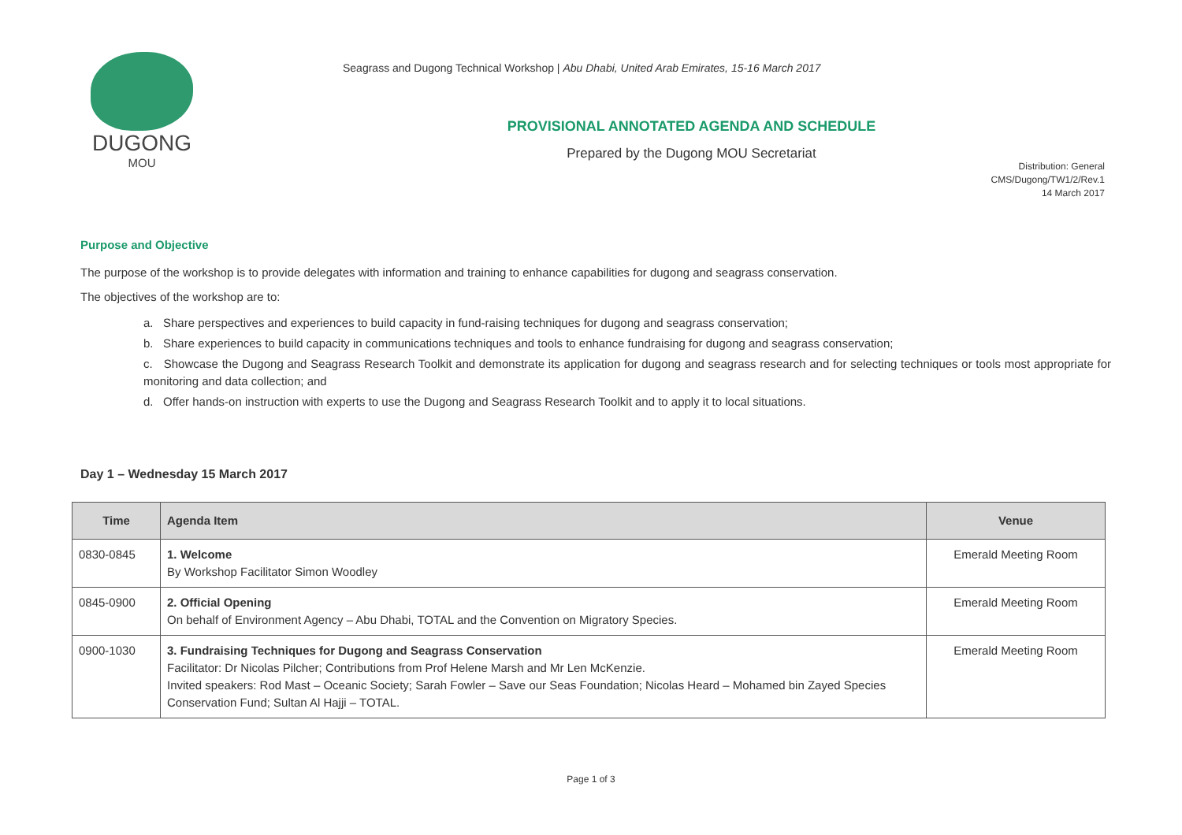DUGONG
MOU
Seagrass and Dugong Technical Workshop | Abu Dhabi, United Arab Emirates, 15-16 March 2017
PROVISIONAL ANNOTATED AGENDA AND SCHEDULE
Prepared by the Dugong MOU Secretariat
Distribution: General
CMS/Dugong/TW1/2/Rev.1
14 March 2017
Purpose and Objective
The purpose of the workshop is to provide delegates with information and training to enhance capabilities for dugong and seagrass conservation.
The objectives of the workshop are to:
a. Share perspectives and experiences to build capacity in fund-raising techniques for dugong and seagrass conservation;
b. Share experiences to build capacity in communications techniques and tools to enhance fundraising for dugong and seagrass conservation;
c. Showcase the Dugong and Seagrass Research Toolkit and demonstrate its application for dugong and seagrass research and for selecting techniques or tools most appropriate for monitoring and data collection; and
d. Offer hands-on instruction with experts to use the Dugong and Seagrass Research Toolkit and to apply it to local situations.
Day 1 – Wednesday 15 March 2017
| Time | Agenda Item | Venue |
| --- | --- | --- |
| 0830-0845 | 1. Welcome By Workshop Facilitator Simon Woodley | Emerald Meeting Room |
| 0845-0900 | 2. Official Opening On behalf of Environment Agency – Abu Dhabi, TOTAL and the Convention on Migratory Species. | Emerald Meeting Room |
| 0900-1030 | 3. Fundraising Techniques for Dugong and Seagrass Conservation Facilitator: Dr Nicolas Pilcher; Contributions from Prof Helene Marsh and Mr Len McKenzie. Invited speakers: Rod Mast – Oceanic Society; Sarah Fowler – Save our Seas Foundation; Nicolas Heard – Mohamed bin Zayed Species Conservation Fund; Sultan Al Hajji – TOTAL. | Emerald Meeting Room |
Page 1 of 3